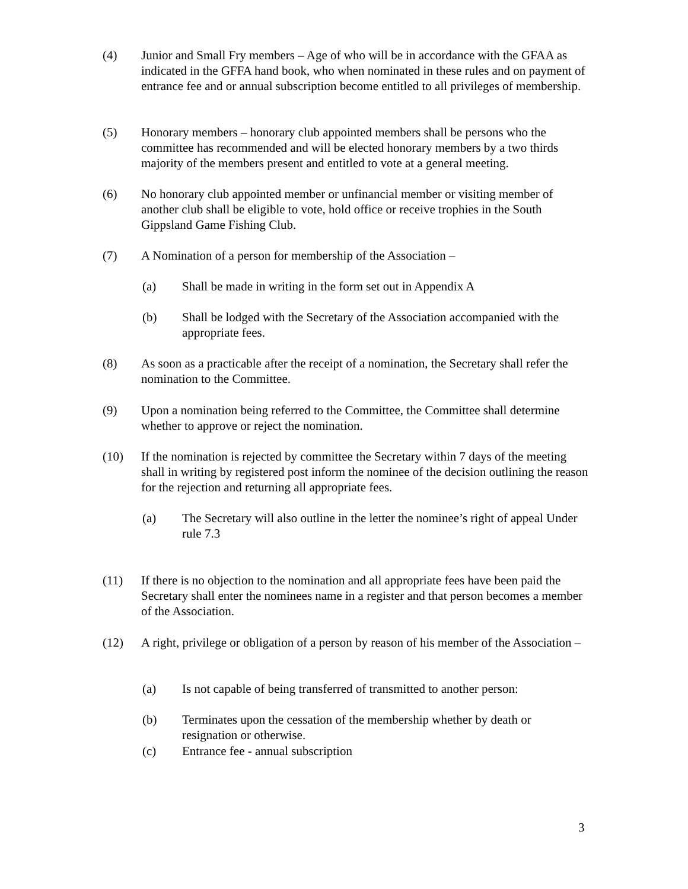(4) Junior and Small Fry members – Age of who will be in accordance with the GFAA as indicated in the GFFA hand book, who when nominated in these rules and on payment of entrance fee and or annual subscription become entitled to all privileges of membership.
(5) Honorary members – honorary club appointed members shall be persons who the committee has recommended and will be elected honorary members by a two thirds majority of the members present and entitled to vote at a general meeting.
(6) No honorary club appointed member or unfinancial member or visiting member of another club shall be eligible to vote, hold office or receive trophies in the South Gippsland Game Fishing Club.
(7) A Nomination of a person for membership of the Association –
(a) Shall be made in writing in the form set out in Appendix A
(b) Shall be lodged with the Secretary of the Association accompanied with the appropriate fees.
(8) As soon as a practicable after the receipt of a nomination, the Secretary shall refer the nomination to the Committee.
(9) Upon a nomination being referred to the Committee, the Committee shall determine whether to approve or reject the nomination.
(10) If the nomination is rejected by committee the Secretary within 7 days of the meeting shall in writing by registered post inform the nominee of the decision outlining the reason for the rejection and returning all appropriate fees.
(a) The Secretary will also outline in the letter the nominee’s right of appeal Under rule 7.3
(11) If there is no objection to the nomination and all appropriate fees have been paid the Secretary shall enter the nominees name in a register and that person becomes a member of the Association.
(12) A right, privilege or obligation of a person by reason of his member of the Association –
(a) Is not capable of being transferred of transmitted to another person:
(b) Terminates upon the cessation of the membership whether by death or resignation or otherwise.
(c) Entrance fee - annual subscription
3